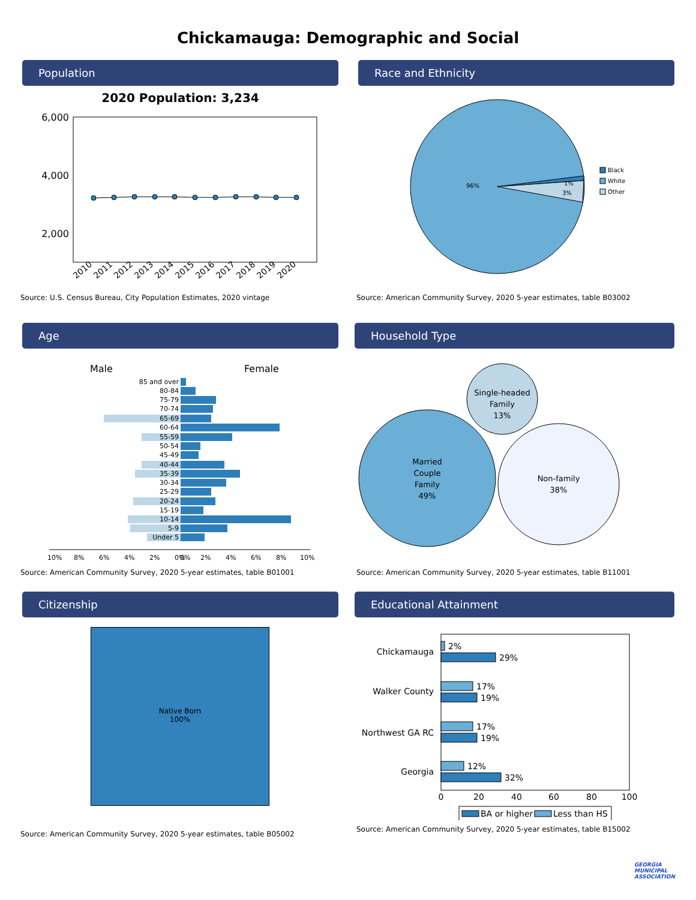Chickamauga: Demographic and Social
Population
2020 Population: 3,234
6,000
4,000
2,000
2010
2011
2012
2013
2014
2015
2016
2017
2018
2019
2020
Source: U.S. Census Bureau, City Population Estimates, 2020 vintage
Race and Ethnicity
96%
1%
3%
Black
White
Other
Source: American Community Survey, 2020 5-year estimates, table B03002
Age
Male
Female
85 and over
80-84
75-79
70-74
65-69
60-64
55-59
50-54
45-49
40-44
35-39
30-34
25-29
20-24
15-19
10-14
5-9
Under 5
10%
8%
6%
4%
2%
0%
0%
2%
4%
6%
8%
10%
Source: American Community Survey, 2020 5-year estimates, table B01001
Household Type
Single-headed
Family
13%
Married
Couple
Family
49%
Non-family
38%
Source: American Community Survey, 2020 5-year estimates, table B11001
Citizenship
Native Born
100%
Source: American Community Survey, 2020 5-year estimates, table B05002
Educational Attainment
Chickamauga
Walker County
Northwest GA RC
Georgia
2%
29%
17%
19%
17%
19%
12%
32%
0
20
40
60
80
100
BA or higher
Less than HS
Source: American Community Survey, 2020 5-year estimates, table B15002
GEORGIA
MUNICIPAL
ASSOCIATION